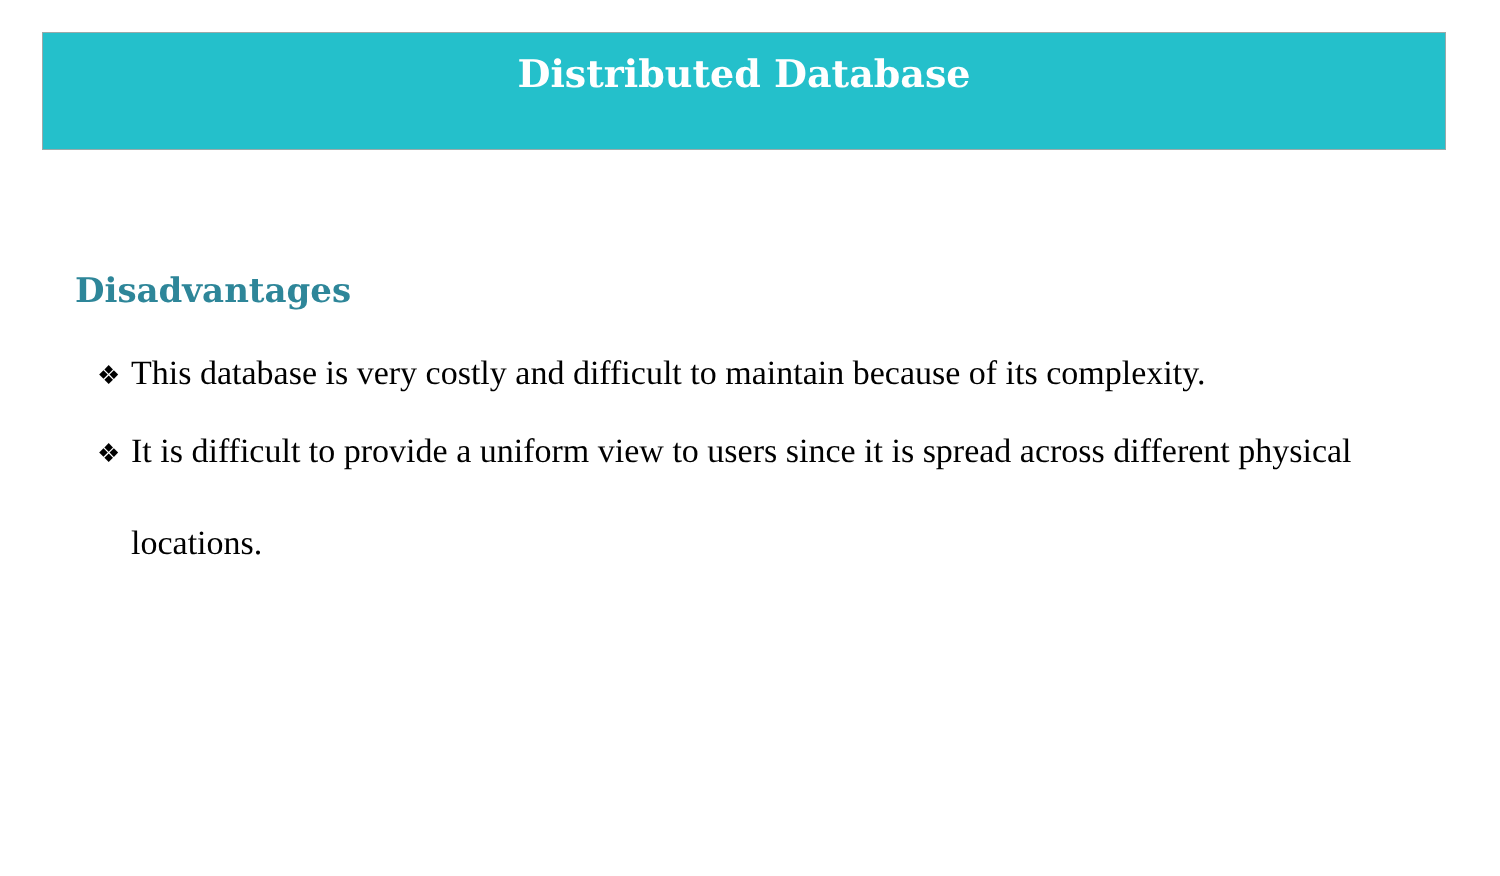Distributed Database
Disadvantages
❖ This database is very costly and difficult to maintain because of its complexity.
❖ It is difficult to provide a uniform view to users since it is spread across different physical locations.